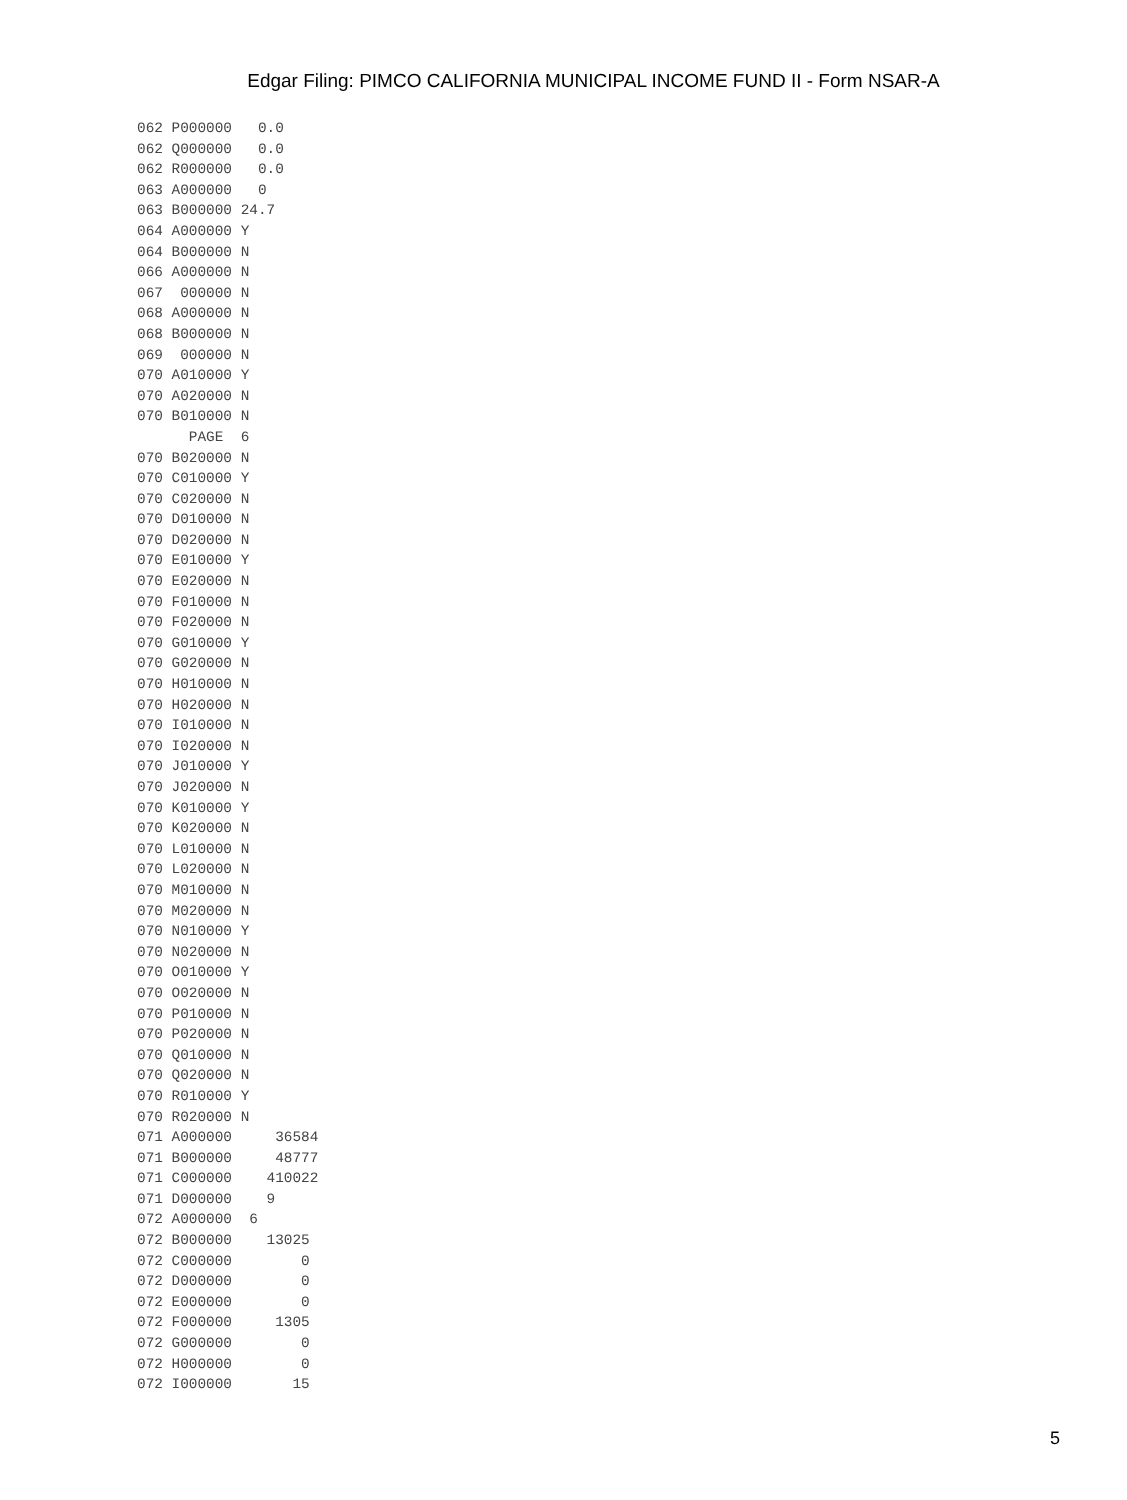Edgar Filing: PIMCO CALIFORNIA MUNICIPAL INCOME FUND II - Form NSAR-A
062 P000000   0.0
062 Q000000   0.0
062 R000000   0.0
063 A000000   0
063 B000000 24.7
064 A000000 Y
064 B000000 N
066 A000000 N
067  000000 N
068 A000000 N
068 B000000 N
069  000000 N
070 A010000 Y
070 A020000 N
070 B010000 N
      PAGE  6
070 B020000 N
070 C010000 Y
070 C020000 N
070 D010000 N
070 D020000 N
070 E010000 Y
070 E020000 N
070 F010000 N
070 F020000 N
070 G010000 Y
070 G020000 N
070 H010000 N
070 H020000 N
070 I010000 N
070 I020000 N
070 J010000 Y
070 J020000 N
070 K010000 Y
070 K020000 N
070 L010000 N
070 L020000 N
070 M010000 N
070 M020000 N
070 N010000 Y
070 N020000 N
070 O010000 Y
070 O020000 N
070 P010000 N
070 P020000 N
070 Q010000 N
070 Q020000 N
070 R010000 Y
070 R020000 N
071 A000000     36584
071 B000000     48777
071 C000000    410022
071 D000000    9
072 A000000  6
072 B000000    13025
072 C000000        0
072 D000000        0
072 E000000        0
072 F000000     1305
072 G000000        0
072 H000000        0
072 I000000       15
5